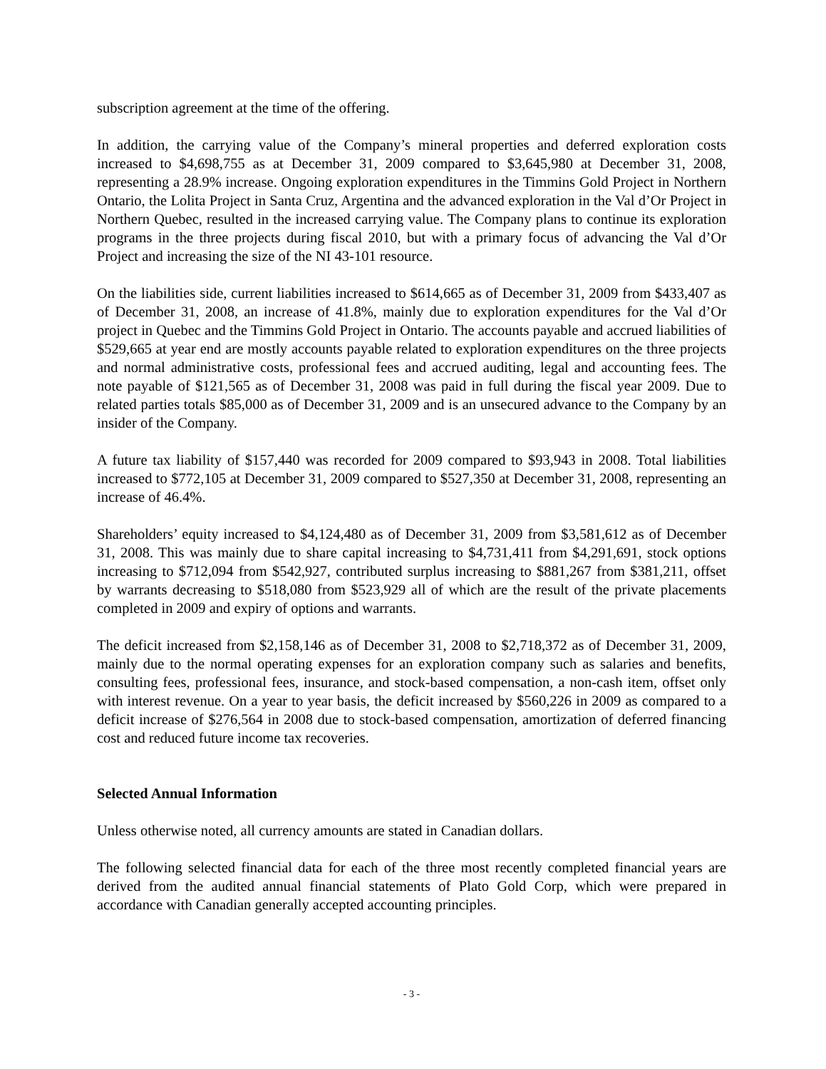subscription agreement at the time of the offering.
In addition, the carrying value of the Company’s mineral properties and deferred exploration costs increased to $4,698,755 as at December 31, 2009 compared to $3,645,980 at December 31, 2008, representing a 28.9% increase. Ongoing exploration expenditures in the Timmins Gold Project in Northern Ontario, the Lolita Project in Santa Cruz, Argentina and the advanced exploration in the Val d’Or Project in Northern Quebec, resulted in the increased carrying value. The Company plans to continue its exploration programs in the three projects during fiscal 2010, but with a primary focus of advancing the Val d’Or Project and increasing the size of the NI 43-101 resource.
On the liabilities side, current liabilities increased to $614,665 as of December 31, 2009 from $433,407 as of December 31, 2008, an increase of 41.8%, mainly due to exploration expenditures for the Val d’Or project in Quebec and the Timmins Gold Project in Ontario. The accounts payable and accrued liabilities of $529,665 at year end are mostly accounts payable related to exploration expenditures on the three projects and normal administrative costs, professional fees and accrued auditing, legal and accounting fees. The note payable of $121,565 as of December 31, 2008 was paid in full during the fiscal year 2009. Due to related parties totals $85,000 as of December 31, 2009 and is an unsecured advance to the Company by an insider of the Company.
A future tax liability of $157,440 was recorded for 2009 compared to $93,943 in 2008. Total liabilities increased to $772,105 at December 31, 2009 compared to $527,350 at December 31, 2008, representing an increase of 46.4%.
Shareholders’ equity increased to $4,124,480 as of December 31, 2009 from $3,581,612 as of December 31, 2008. This was mainly due to share capital increasing to $4,731,411 from $4,291,691, stock options increasing to $712,094 from $542,927, contributed surplus increasing to $881,267 from $381,211, offset by warrants decreasing to $518,080 from $523,929 all of which are the result of the private placements completed in 2009 and expiry of options and warrants.
The deficit increased from $2,158,146 as of December 31, 2008 to $2,718,372 as of December 31, 2009, mainly due to the normal operating expenses for an exploration company such as salaries and benefits, consulting fees, professional fees, insurance, and stock-based compensation, a non-cash item, offset only with interest revenue. On a year to year basis, the deficit increased by $560,226 in 2009 as compared to a deficit increase of $276,564 in 2008 due to stock-based compensation, amortization of deferred financing cost and reduced future income tax recoveries.
Selected Annual Information
Unless otherwise noted, all currency amounts are stated in Canadian dollars.
The following selected financial data for each of the three most recently completed financial years are derived from the audited annual financial statements of Plato Gold Corp, which were prepared in accordance with Canadian generally accepted accounting principles.
- 3 -